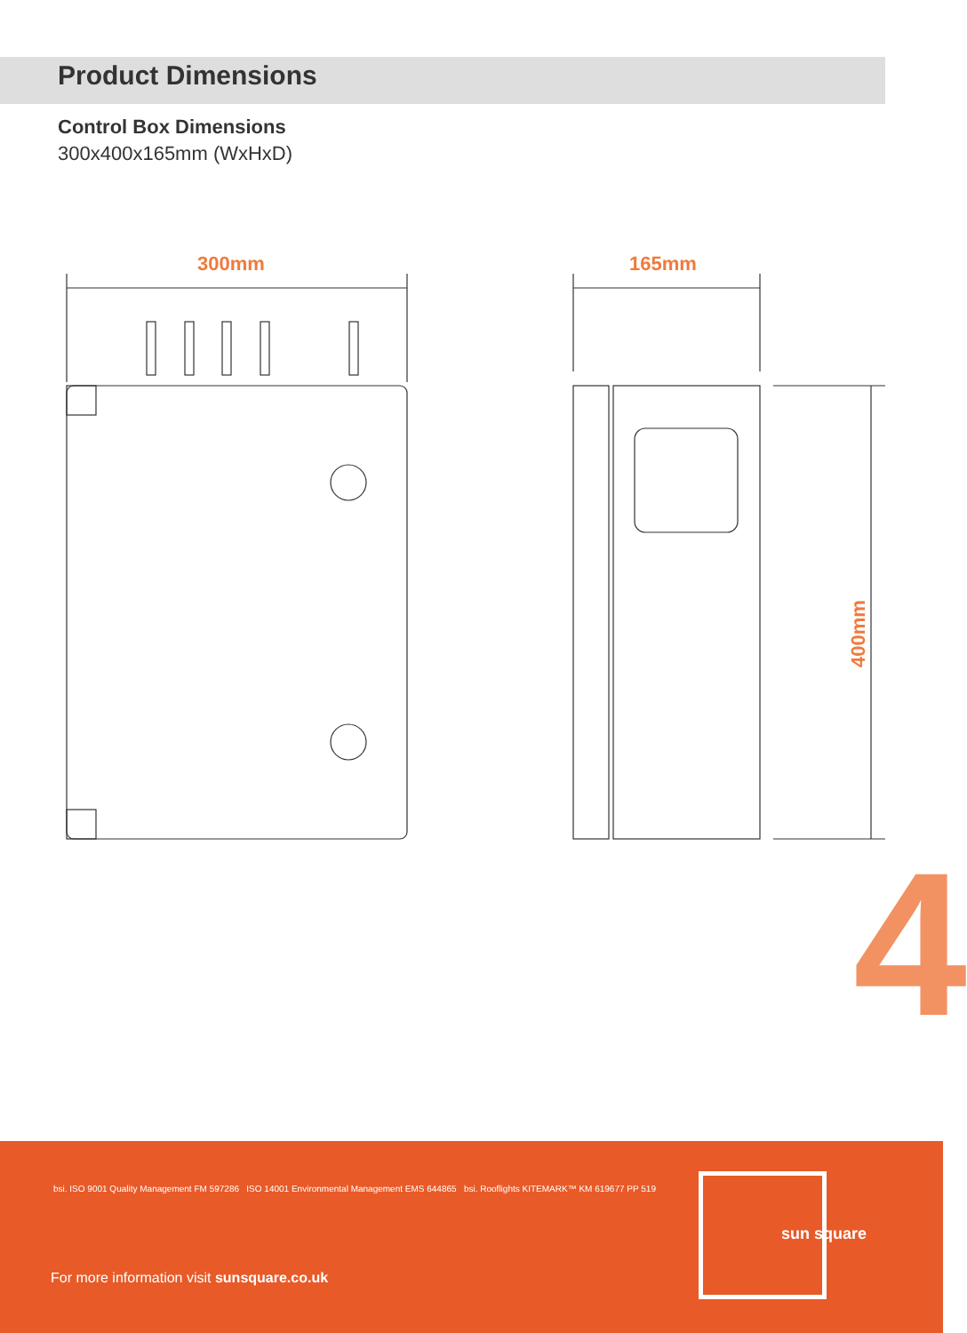Product Dimensions
Control Box Dimensions
300x400x165mm (WxHxD)
300mm 165mm
400mm
4
bsi. ISO 9001 Quality Management FM 597286 ISO 14001 Environmental Management EMS 644865 bsi. Rooflights KITEMARK™ KM 619677 PP 519
For more information visit sunsquare.co.uk
sun square